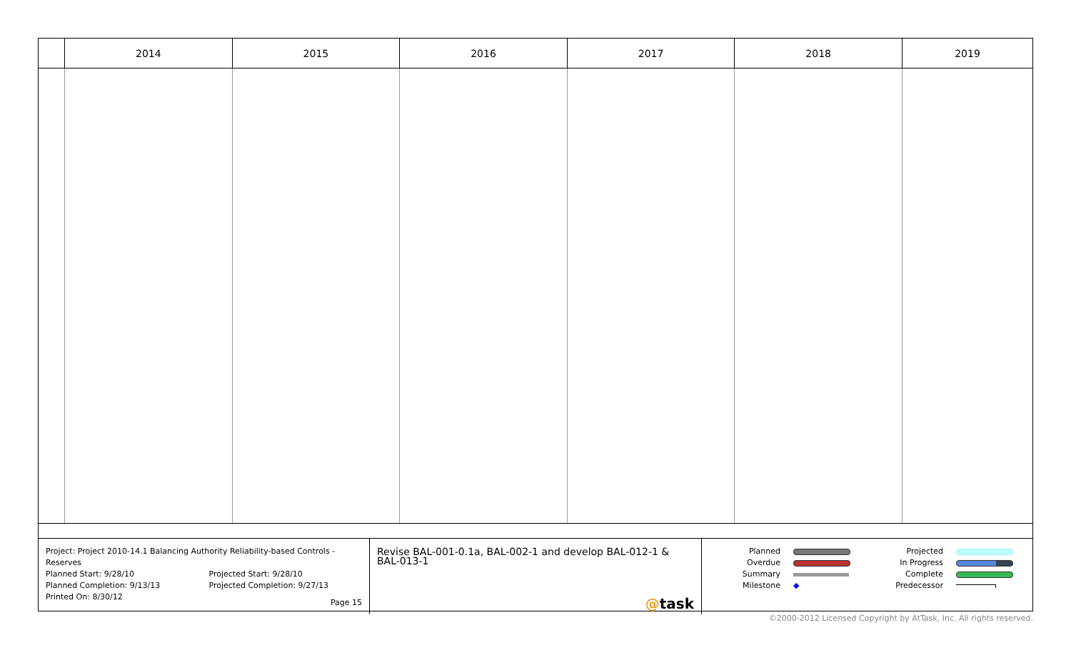| | 2014 | 2015 | 2016 | 2017 | 2018 | 2019 |
| --- | --- | --- | --- | --- | --- | --- |
Project: Project 2010-14.1 Balancing Authority Reliability-based Controls - Reserves
Planned Start: 9/28/10 Projected Start: 9/28/10
Planned Completion: 9/13/13 Projected Completion: 9/27/13
Printed On: 8/30/12
Page 15
Revise BAL-001-0.1a, BAL-002-1 and develop BAL-012-1 & BAL-013-1
@task
Planned
Overdue
Summary
Milestone ◆
Projected
In Progress
Complete
Predecessor
©2000-2012 Licensed Copyright by AtTask, Inc. All rights reserved.